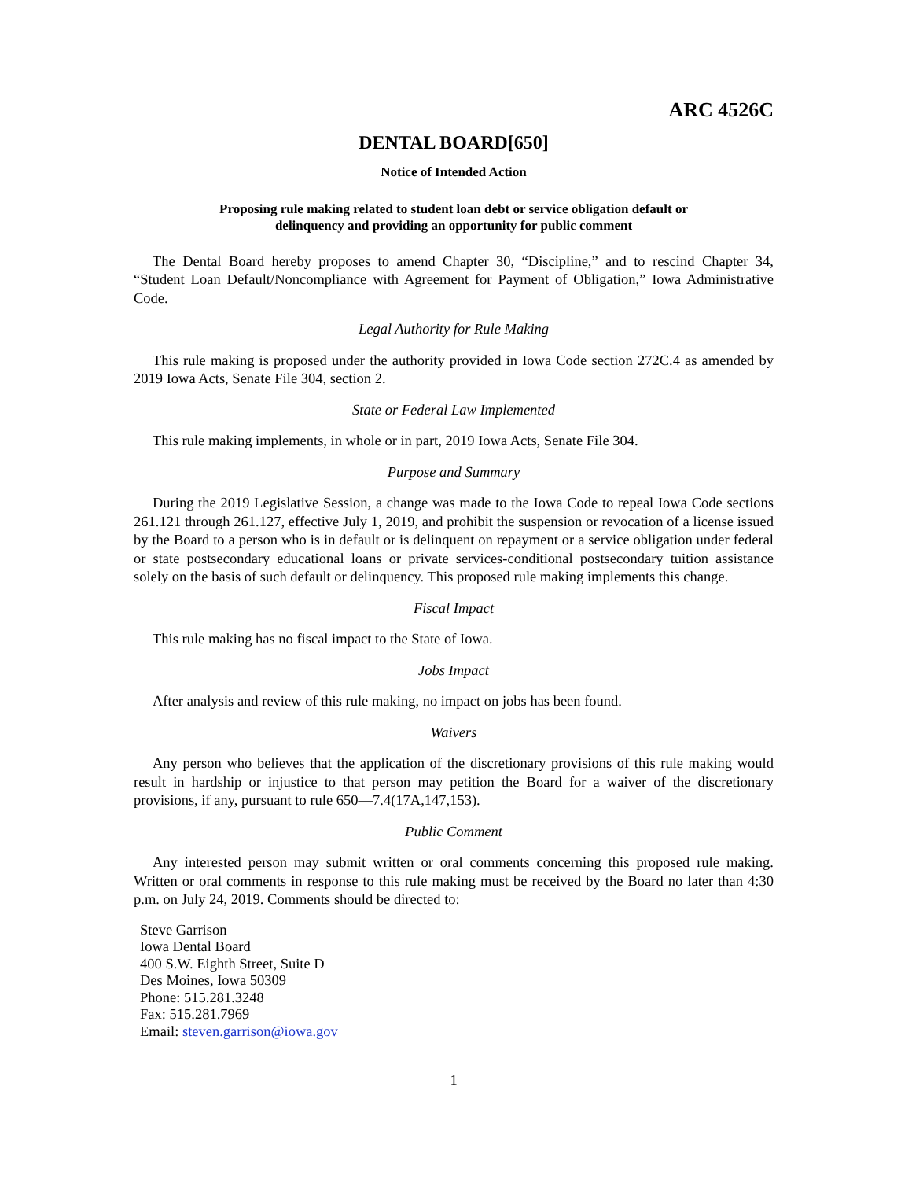ARC 4526C
DENTAL BOARD[650]
Notice of Intended Action
Proposing rule making related to student loan debt or service obligation default or
delinquency and providing an opportunity for public comment
The Dental Board hereby proposes to amend Chapter 30, “Discipline,” and to rescind Chapter 34, “Student Loan Default/Noncompliance with Agreement for Payment of Obligation,” Iowa Administrative Code.
Legal Authority for Rule Making
This rule making is proposed under the authority provided in Iowa Code section 272C.4 as amended by 2019 Iowa Acts, Senate File 304, section 2.
State or Federal Law Implemented
This rule making implements, in whole or in part, 2019 Iowa Acts, Senate File 304.
Purpose and Summary
During the 2019 Legislative Session, a change was made to the Iowa Code to repeal Iowa Code sections 261.121 through 261.127, effective July 1, 2019, and prohibit the suspension or revocation of a license issued by the Board to a person who is in default or is delinquent on repayment or a service obligation under federal or state postsecondary educational loans or private services-conditional postsecondary tuition assistance solely on the basis of such default or delinquency. This proposed rule making implements this change.
Fiscal Impact
This rule making has no fiscal impact to the State of Iowa.
Jobs Impact
After analysis and review of this rule making, no impact on jobs has been found.
Waivers
Any person who believes that the application of the discretionary provisions of this rule making would result in hardship or injustice to that person may petition the Board for a waiver of the discretionary provisions, if any, pursuant to rule 650—7.4(17A,147,153).
Public Comment
Any interested person may submit written or oral comments concerning this proposed rule making. Written or oral comments in response to this rule making must be received by the Board no later than 4:30 p.m. on July 24, 2019. Comments should be directed to:
Steve Garrison
Iowa Dental Board
400 S.W. Eighth Street, Suite D
Des Moines, Iowa 50309
Phone: 515.281.3248
Fax: 515.281.7969
Email: steven.garrison@iowa.gov
1